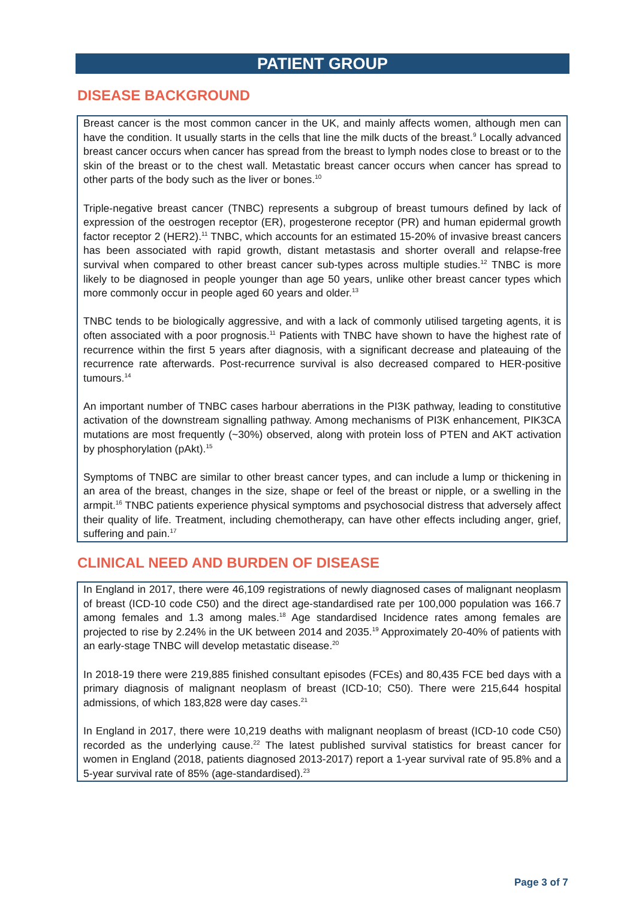PATIENT GROUP
DISEASE BACKGROUND
Breast cancer is the most common cancer in the UK, and mainly affects women, although men can have the condition. It usually starts in the cells that line the milk ducts of the breast.<sup>9</sup> Locally advanced breast cancer occurs when cancer has spread from the breast to lymph nodes close to breast or to the skin of the breast or to the chest wall. Metastatic breast cancer occurs when cancer has spread to other parts of the body such as the liver or bones.<sup>10</sup>
Triple-negative breast cancer (TNBC) represents a subgroup of breast tumours defined by lack of expression of the oestrogen receptor (ER), progesterone receptor (PR) and human epidermal growth factor receptor 2 (HER2).<sup>11</sup> TNBC, which accounts for an estimated 15-20% of invasive breast cancers has been associated with rapid growth, distant metastasis and shorter overall and relapse-free survival when compared to other breast cancer sub-types across multiple studies.<sup>12</sup> TNBC is more likely to be diagnosed in people younger than age 50 years, unlike other breast cancer types which more commonly occur in people aged 60 years and older.<sup>13</sup>
TNBC tends to be biologically aggressive, and with a lack of commonly utilised targeting agents, it is often associated with a poor prognosis.<sup>11</sup> Patients with TNBC have shown to have the highest rate of recurrence within the first 5 years after diagnosis, with a significant decrease and plateauing of the recurrence rate afterwards. Post-recurrence survival is also decreased compared to HER-positive tumours.<sup>14</sup>
An important number of TNBC cases harbour aberrations in the PI3K pathway, leading to constitutive activation of the downstream signalling pathway. Among mechanisms of PI3K enhancement, PIK3CA mutations are most frequently (~30%) observed, along with protein loss of PTEN and AKT activation by phosphorylation (pAkt).<sup>15</sup>
Symptoms of TNBC are similar to other breast cancer types, and can include a lump or thickening in an area of the breast, changes in the size, shape or feel of the breast or nipple, or a swelling in the armpit.<sup>16</sup> TNBC patients experience physical symptoms and psychosocial distress that adversely affect their quality of life. Treatment, including chemotherapy, can have other effects including anger, grief, suffering and pain.<sup>17</sup>
CLINICAL NEED AND BURDEN OF DISEASE
In England in 2017, there were 46,109 registrations of newly diagnosed cases of malignant neoplasm of breast (ICD-10 code C50) and the direct age-standardised rate per 100,000 population was 166.7 among females and 1.3 among males.<sup>18</sup> Age standardised Incidence rates among females are projected to rise by 2.24% in the UK between 2014 and 2035.<sup>19</sup> Approximately 20-40% of patients with an early-stage TNBC will develop metastatic disease.<sup>20</sup>
In 2018-19 there were 219,885 finished consultant episodes (FCEs) and 80,435 FCE bed days with a primary diagnosis of malignant neoplasm of breast (ICD-10; C50). There were 215,644 hospital admissions, of which 183,828 were day cases.<sup>21</sup>
In England in 2017, there were 10,219 deaths with malignant neoplasm of breast (ICD-10 code C50) recorded as the underlying cause.<sup>22</sup> The latest published survival statistics for breast cancer for women in England (2018, patients diagnosed 2013-2017) report a 1-year survival rate of 95.8% and a 5-year survival rate of 85% (age-standardised).<sup>23</sup>
Page 3 of 7